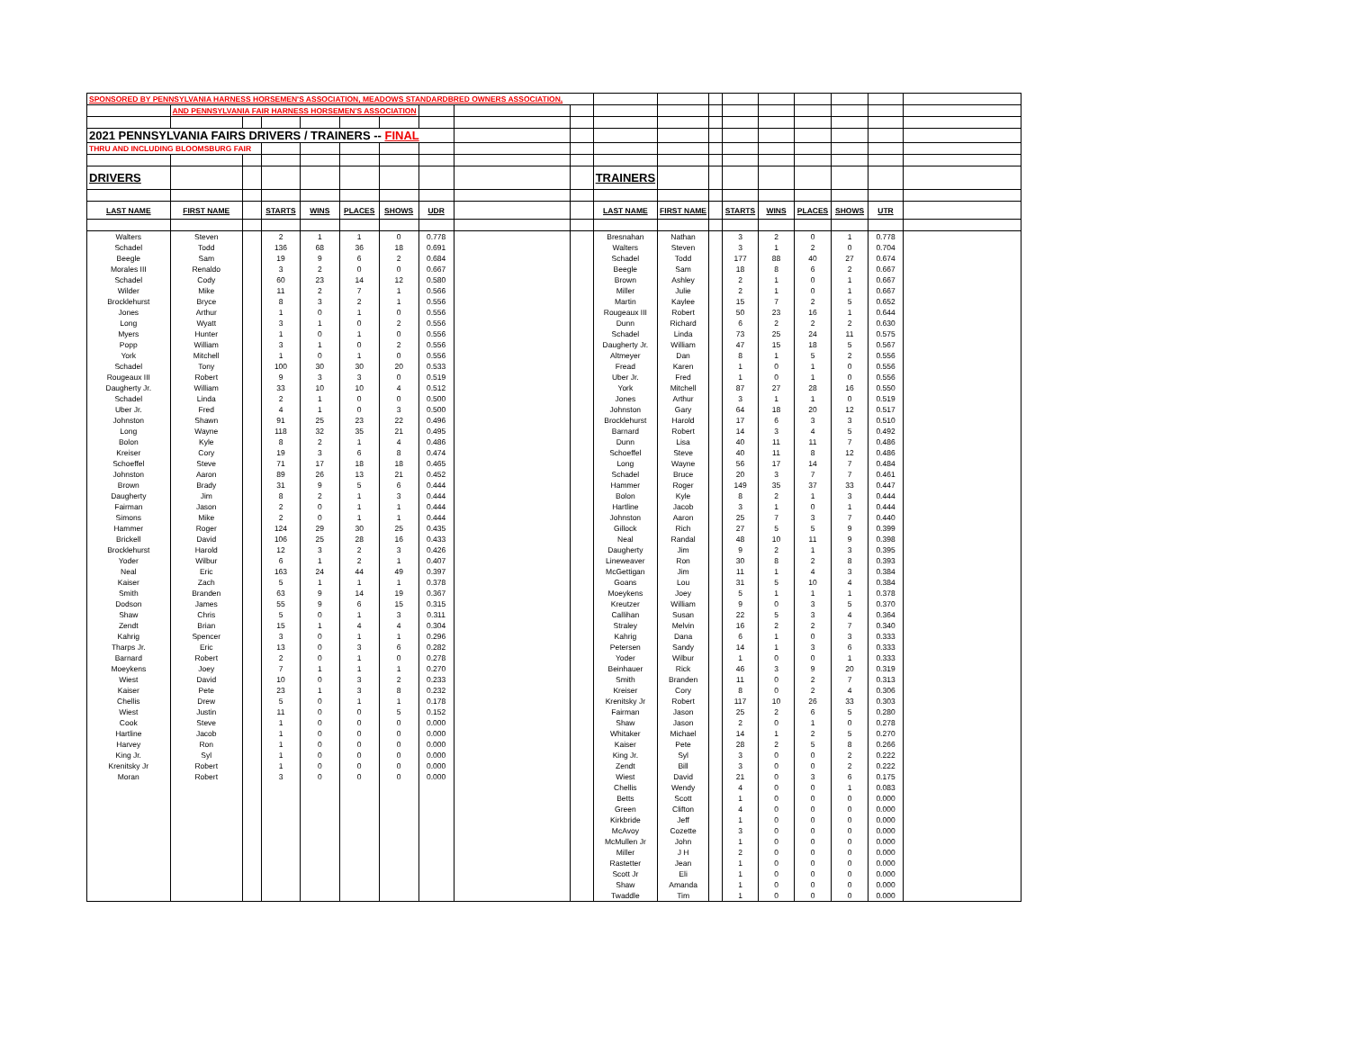| SPONSORED BY PENNSYLVANIA HARNESS HORSEMEN'S ASSOCIATION, MEADOWS STANDARDBRED OWNERS ASSOCIATION, | | | | | | | | | | | | | | | | | | |
| | AND PENNSYLVANIA FAIR HARNESS HORSEMEN'S ASSOCIATION | | | | | | | | | | | | | | | | | |
| 2021 PENNSYLVANIA FAIRS DRIVERS / TRAINERS -- FINAL | | | | | | | | | | | | | | | | | | |
| THRU AND INCLUDING BLOOMSBURG FAIR | | | | | | | | | | | | | | | | | | |
| DRIVERS | | | | | | | | | | TRAINERS | | | | | | | | |
| LAST NAME | FIRST NAME | | STARTS | WINS | PLACES | SHOWS | UDR | | | LAST NAME | FIRST NAME | | STARTS | WINS | PLACES | SHOWS | UTR | |
| Walters | Steven | | 2 | 1 | 1 | 0 | 0.778 | | | Bresnahan | Nathan | | 3 | 2 | 0 | 1 | 0.778 | |
| Schadel | Todd | | 136 | 68 | 36 | 18 | 0.691 | | | Walters | Steven | | 3 | 1 | 2 | 0 | 0.704 | |
| Beegle | Sam | | 19 | 9 | 6 | 2 | 0.684 | | | Schadel | Todd | | 177 | 88 | 40 | 27 | 0.674 | |
| Morales III | Renaldo | | 3 | 2 | 0 | 0 | 0.667 | | | Beegle | Sam | | 18 | 8 | 6 | 2 | 0.667 | |
| Schadel | Cody | | 60 | 23 | 14 | 12 | 0.580 | | | Brown | Ashley | | 2 | 1 | 0 | 1 | 0.667 | |
| Wilder | Mike | | 11 | 2 | 7 | 1 | 0.566 | | | Miller | Julie | | 2 | 1 | 0 | 1 | 0.667 | |
| Brocklehurst | Bryce | | 8 | 3 | 2 | 1 | 0.556 | | | Martin | Kaylee | | 15 | 7 | 2 | 5 | 0.652 | |
| Jones | Arthur | | 1 | 0 | 1 | 0 | 0.556 | | | Rougeaux III | Robert | | 50 | 23 | 16 | 1 | 0.644 | |
| Long | Wyatt | | 3 | 1 | 0 | 2 | 0.556 | | | Dunn | Richard | | 6 | 2 | 2 | 2 | 0.630 | |
| Myers | Hunter | | 1 | 0 | 1 | 0 | 0.556 | | | Schadel | Linda | | 73 | 25 | 24 | 11 | 0.575 | |
| Popp | William | | 3 | 1 | 0 | 2 | 0.556 | | | Daugherty Jr. | William | | 47 | 15 | 18 | 5 | 0.567 | |
| York | Mitchell | | 1 | 0 | 1 | 0 | 0.556 | | | Altmeyer | Dan | | 8 | 1 | 5 | 2 | 0.556 | |
| Schadel | Tony | | 100 | 30 | 30 | 20 | 0.533 | | | Fread | Karen | | 1 | 0 | 1 | 0 | 0.556 | |
| Rougeaux III | Robert | | 9 | 3 | 3 | 0 | 0.519 | | | Uber Jr. | Fred | | 1 | 0 | 1 | 0 | 0.556 | |
| Daugherty Jr. | William | | 33 | 10 | 10 | 4 | 0.512 | | | York | Mitchell | | 87 | 27 | 28 | 16 | 0.550 | |
| Schadel | Linda | | 2 | 1 | 0 | 0 | 0.500 | | | Jones | Arthur | | 3 | 1 | 1 | 0 | 0.519 | |
| Uber Jr. | Fred | | 4 | 1 | 0 | 3 | 0.500 | | | Johnston | Gary | | 64 | 18 | 20 | 12 | 0.517 | |
| Johnston | Shawn | | 91 | 25 | 23 | 22 | 0.496 | | | Brocklehurst | Harold | | 17 | 6 | 3 | 3 | 0.510 | |
| Long | Wayne | | 118 | 32 | 35 | 21 | 0.495 | | | Barnard | Robert | | 14 | 3 | 4 | 5 | 0.492 | |
| Bolon | Kyle | | 8 | 2 | 1 | 4 | 0.486 | | | Dunn | Lisa | | 40 | 11 | 11 | 7 | 0.486 | |
| Kreiser | Cory | | 19 | 3 | 6 | 8 | 0.474 | | | Schoeffel | Steve | | 40 | 11 | 8 | 12 | 0.486 | |
| Schoeffel | Steve | | 71 | 17 | 18 | 18 | 0.465 | | | Long | Wayne | | 56 | 17 | 14 | 7 | 0.484 | |
| Johnston | Aaron | | 89 | 26 | 13 | 21 | 0.452 | | | Schadel | Bruce | | 20 | 3 | 7 | 7 | 0.461 | |
| Brown | Brady | | 31 | 9 | 5 | 6 | 0.444 | | | Hammer | Roger | | 149 | 35 | 37 | 33 | 0.447 | |
| Daugherty | Jim | | 8 | 2 | 1 | 3 | 0.444 | | | Bolon | Kyle | | 8 | 2 | 1 | 3 | 0.444 | |
| Fairman | Jason | | 2 | 0 | 1 | 1 | 0.444 | | | Hartline | Jacob | | 3 | 1 | 0 | 1 | 0.444 | |
| Simons | Mike | | 2 | 0 | 1 | 1 | 0.444 | | | Johnston | Aaron | | 25 | 7 | 3 | 7 | 0.440 | |
| Hammer | Roger | | 124 | 29 | 30 | 25 | 0.435 | | | Gillock | Rich | | 27 | 5 | 5 | 9 | 0.399 | |
| Brickell | David | | 106 | 25 | 28 | 16 | 0.433 | | | Neal | Randal | | 48 | 10 | 11 | 9 | 0.398 | |
| Brocklehurst | Harold | | 12 | 3 | 2 | 3 | 0.426 | | | Daugherty | Jim | | 9 | 2 | 1 | 3 | 0.395 | |
| Yoder | Wilbur | | 6 | 1 | 2 | 1 | 0.407 | | | Lineweaver | Ron | | 30 | 8 | 2 | 8 | 0.393 | |
| Neal | Eric | | 163 | 24 | 44 | 49 | 0.397 | | | McGettigan | Jim | | 11 | 1 | 4 | 3 | 0.384 | |
| Kaiser | Zach | | 5 | 1 | 1 | 1 | 0.378 | | | Goans | Lou | | 31 | 5 | 10 | 4 | 0.384 | |
| Smith | Branden | | 63 | 9 | 14 | 19 | 0.367 | | | Moeykens | Joey | | 5 | 1 | 1 | 1 | 0.378 | |
| Dodson | James | | 55 | 9 | 6 | 15 | 0.315 | | | Kreutzer | William | | 9 | 0 | 3 | 5 | 0.370 | |
| Shaw | Chris | | 5 | 0 | 1 | 3 | 0.311 | | | Callihan | Susan | | 22 | 5 | 3 | 4 | 0.364 | |
| Zendt | Brian | | 15 | 1 | 4 | 4 | 0.304 | | | Straley | Melvin | | 16 | 2 | 2 | 7 | 0.340 | |
| Kahrig | Spencer | | 3 | 0 | 1 | 1 | 0.296 | | | Kahrig | Dana | | 6 | 1 | 0 | 3 | 0.333 | |
| Tharps Jr. | Eric | | 13 | 0 | 3 | 6 | 0.282 | | | Petersen | Sandy | | 14 | 1 | 3 | 6 | 0.333 | |
| Barnard | Robert | | 2 | 0 | 1 | 0 | 0.278 | | | Yoder | Wilbur | | 1 | 0 | 0 | 1 | 0.333 | |
| Moeykens | Joey | | 7 | 1 | 1 | 1 | 0.270 | | | Beinhauer | Rick | | 46 | 3 | 9 | 20 | 0.319 | |
| Wiest | David | | 10 | 0 | 3 | 2 | 0.233 | | | Smith | Branden | | 11 | 0 | 2 | 7 | 0.313 | |
| Kaiser | Pete | | 23 | 1 | 3 | 8 | 0.232 | | | Kreiser | Cory | | 8 | 0 | 2 | 4 | 0.306 | |
| Chellis | Drew | | 5 | 0 | 1 | 1 | 0.178 | | | Krenitsky Jr | Robert | | 117 | 10 | 26 | 33 | 0.303 | |
| Wiest | Justin | | 11 | 0 | 0 | 5 | 0.152 | | | Fairman | Jason | | 25 | 2 | 6 | 5 | 0.280 | |
| Cook | Steve | | 1 | 0 | 0 | 0 | 0.000 | | | Shaw | Jason | | 2 | 0 | 1 | 0 | 0.278 | |
| Hartline | Jacob | | 1 | 0 | 0 | 0 | 0.000 | | | Whitaker | Michael | | 14 | 1 | 2 | 5 | 0.270 | |
| Harvey | Ron | | 1 | 0 | 0 | 0 | 0.000 | | | Kaiser | Pete | | 28 | 2 | 5 | 8 | 0.266 | |
| King Jr. | Syl | | 1 | 0 | 0 | 0 | 0.000 | | | King Jr. | Syl | | 3 | 0 | 0 | 2 | 0.222 | |
| Krenitsky Jr | Robert | | 1 | 0 | 0 | 0 | 0.000 | | | Zendt | Bill | | 3 | 0 | 0 | 2 | 0.222 | |
| Moran | Robert | | 3 | 0 | 0 | 0 | 0.000 | | | Wiest | David | | 21 | 0 | 3 | 6 | 0.175 | |
| | | | | | | | | | | Chellis | Wendy | | 4 | 0 | 0 | 1 | 0.083 | |
| | | | | | | | | | | Betts | Scott | | 1 | 0 | 0 | 0 | 0.000 | |
| | | | | | | | | | | Green | Clifton | | 4 | 0 | 0 | 0 | 0.000 | |
| | | | | | | | | | | Kirkbride | Jeff | | 1 | 0 | 0 | 0 | 0.000 | |
| | | | | | | | | | | McAvoy | Cozette | | 3 | 0 | 0 | 0 | 0.000 | |
| | | | | | | | | | | McMullen Jr | John | | 1 | 0 | 0 | 0 | 0.000 | |
| | | | | | | | | | | Miller | J H | | 2 | 0 | 0 | 0 | 0.000 | |
| | | | | | | | | | | Rastetter | Jean | | 1 | 0 | 0 | 0 | 0.000 | |
| | | | | | | | | | | Scott Jr | Eli | | 1 | 0 | 0 | 0 | 0.000 | |
| | | | | | | | | | | Shaw | Amanda | | 1 | 0 | 0 | 0 | 0.000 | |
| | | | | | | | | | | Twaddle | Tim | | 1 | 0 | 0 | 0 | 0.000 | |